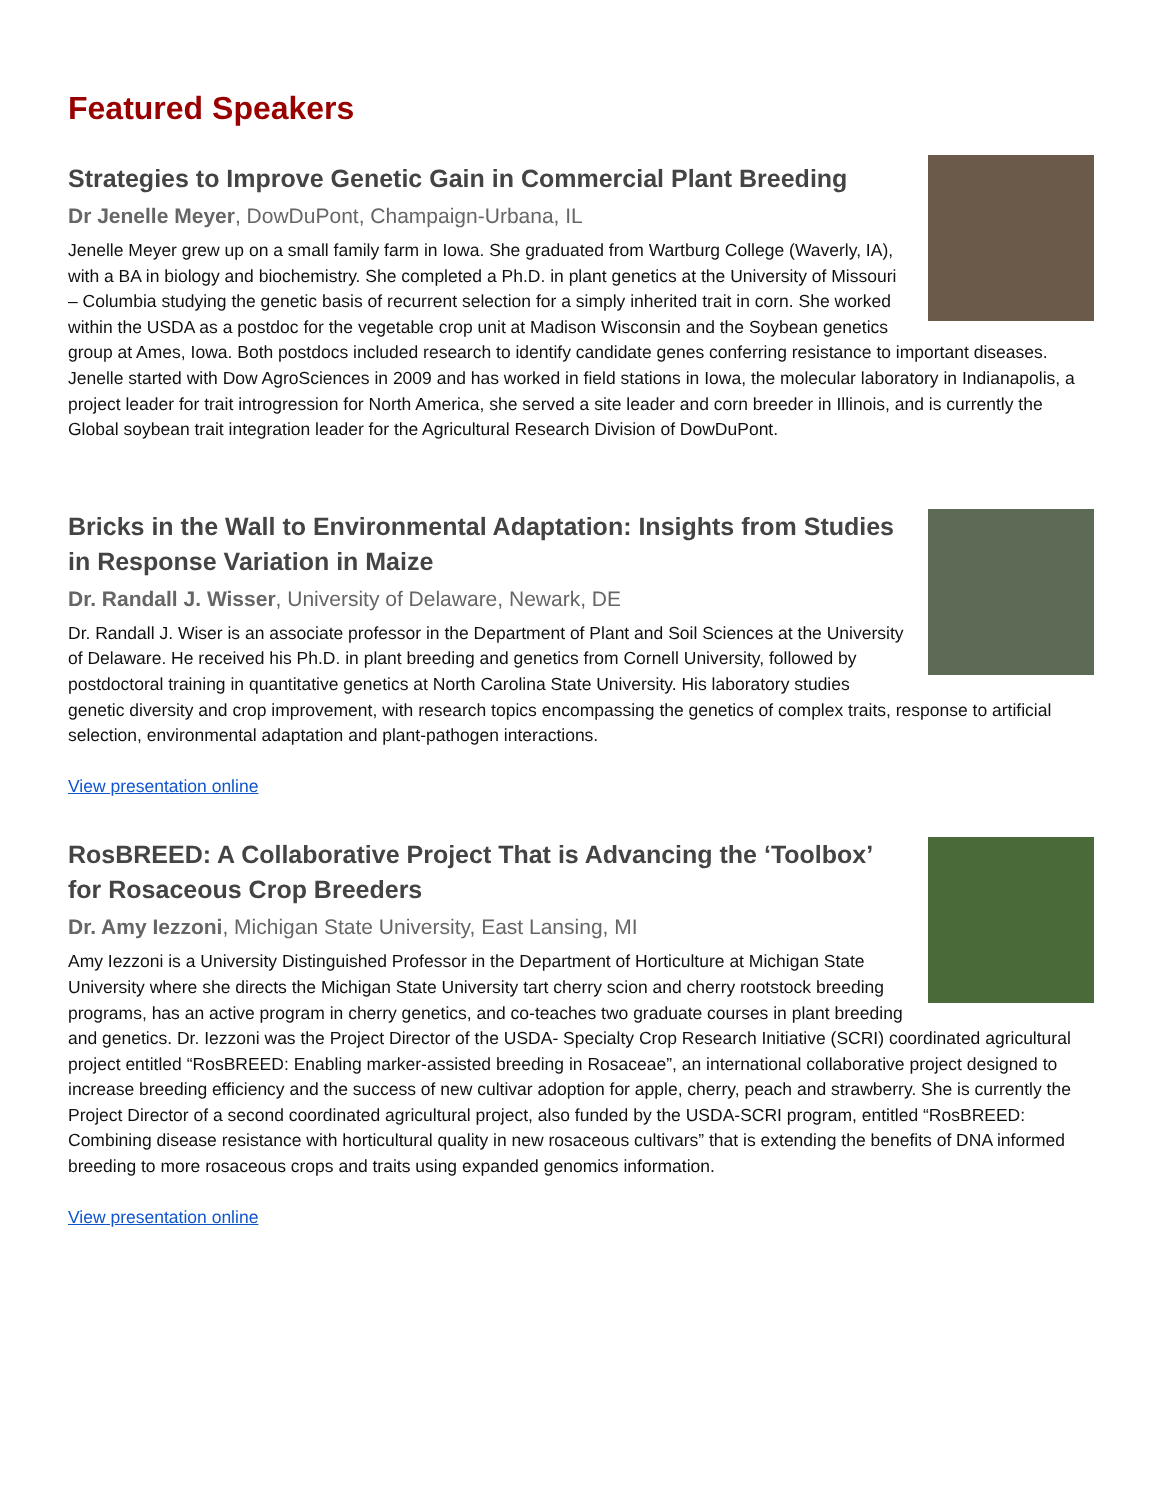Featured Speakers
Strategies to Improve Genetic Gain in Commercial Plant Breeding
Dr Jenelle Meyer, DowDuPont, Champaign-Urbana, IL
Jenelle Meyer grew up on a small family farm in Iowa. She graduated from Wartburg College (Waverly, IA), with a BA in biology and biochemistry. She completed a Ph.D. in plant genetics at the University of Missouri – Columbia studying the genetic basis of recurrent selection for a simply inherited trait in corn. She worked within the USDA as a postdoc for the vegetable crop unit at Madison Wisconsin and the Soybean genetics group at Ames, Iowa. Both postdocs included research to identify candidate genes conferring resistance to important diseases. Jenelle started with Dow AgroSciences in 2009 and has worked in field stations in Iowa, the molecular laboratory in Indianapolis, a project leader for trait introgression for North America, she served a site leader and corn breeder in Illinois, and is currently the Global soybean trait integration leader for the Agricultural Research Division of DowDuPont.
Bricks in the Wall to Environmental Adaptation: Insights from Studies in Response Variation in Maize
Dr. Randall J. Wisser, University of Delaware, Newark, DE
Dr. Randall J. Wiser is an associate professor in the Department of Plant and Soil Sciences at the University of Delaware. He received his Ph.D. in plant breeding and genetics from Cornell University, followed by postdoctoral training in quantitative genetics at North Carolina State University. His laboratory studies genetic diversity and crop improvement, with research topics encompassing the genetics of complex traits, response to artificial selection, environmental adaptation and plant-pathogen interactions.
View presentation online
RosBREED: A Collaborative Project That is Advancing the ‘Toolbox’ for Rosaceous Crop Breeders
Dr. Amy Iezzoni, Michigan State University, East Lansing, MI
Amy Iezzoni is a University Distinguished Professor in the Department of Horticulture at Michigan State University where she directs the Michigan State University tart cherry scion and cherry rootstock breeding programs, has an active program in cherry genetics, and co-teaches two graduate courses in plant breeding and genetics. Dr. Iezzoni was the Project Director of the USDA- Specialty Crop Research Initiative (SCRI) coordinated agricultural project entitled “RosBREED: Enabling marker-assisted breeding in Rosaceae”, an international collaborative project designed to increase breeding efficiency and the success of new cultivar adoption for apple, cherry, peach and strawberry. She is currently the Project Director of a second coordinated agricultural project, also funded by the USDA-SCRI program, entitled “RosBREED: Combining disease resistance with horticultural quality in new rosaceous cultivars” that is extending the benefits of DNA informed breeding to more rosaceous crops and traits using expanded genomics information.
View presentation online